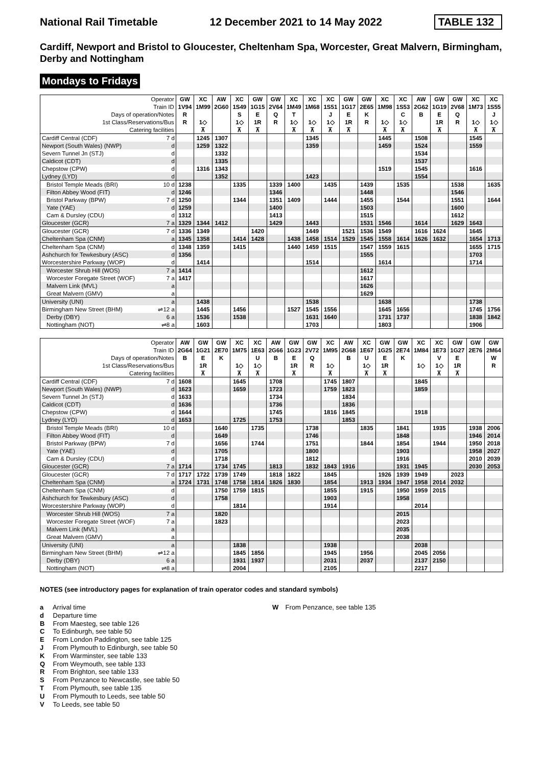National Rail Timetable 12 December 2021 to 14 May 2022 TABLE 132
Cardiff, Newport and Bristol to Gloucester, Cheltenham Spa, Worcester, Great Malvern, Birmingham, Derby and Nottingham
Mondays to Fridays
| Operator | | GW | XC | AW | XC | GW | GW | XC | XC | XC | GW | GW | XC | XC | AW | GW | GW | XC | XC |
| Train ID | | 1V94 | 1M99 | 2G60 | 1S49 | 1G15 | 2V64 | 1M49 | 1M68 | 1S51 | 1G17 | 2E65 | 1M98 | 1S53 | 2G62 | 1G19 | 2V68 | 1M73 | 1S55 |
| Days of operation/Notes | | R | | | S | E | Q | T | | J | E | K | | C | B | E | Q | | J |
| 1st Class/Reservations/Bus | | R | 1◇ | | 1◇ | 1R | R | 1◇ | 1◇ | 1◇ | 1R | R | 1◇ | 1◇ | | 1R | R | 1◇ | 1◇ |
| Catering facilities | | | ⊼ | | ⊼ | ⊼ | | ⊼ | ⊼ | ⊼ | ⊼ | | ⊼ | ⊼ | | ⊼ | | ⊼ | ⊼ |
| Cardiff Central (CDF) | 7 d | | 1245 | 1307 | | | | | 1345 | | | | 1445 | | 1508 | | | 1545 | |
| Newport (South Wales) (NWP) | d | | 1259 | 1322 | | | | | 1359 | | | | 1459 | | 1524 | | | 1559 | |
| Severn Tunnel Jn (STJ) | d | | | 1332 | | | | | | | | | | | 1534 | | | | |
| Caldicot (CDT) | d | | | 1335 | | | | | | | | | | | 1537 | | | | |
| Chepstow (CPW) | d | | 1316 | 1343 | | | | | | | | | 1519 | | 1545 | | | 1616 | |
| Lydney (LYD) | d | | | 1352 | | | | | 1423 | | | | | | 1554 | | | | |
| Bristol Temple Meads (BRI) | 10 d | 1238 | | | 1335 | | 1339 | 1400 | | 1435 | | 1439 | | 1535 | | | 1538 | | 1635 |
| Filton Abbey Wood (FIT) | d | 1246 | | | | | 1346 | | | | | 1448 | | | | | 1546 | | |
| Bristol Parkway (BPW) | 7 d | 1250 | | | 1344 | | 1351 | 1409 | | 1444 | | 1455 | | 1544 | | | 1551 | | 1644 |
| Yate (YAE) | d | 1259 | | | | | 1400 | | | | | 1503 | | | | | 1600 | | |
| Cam & Dursley (CDU) | d | 1312 | | | | | 1413 | | | | | 1515 | | | | | 1612 | | |
| Gloucester (GCR) | 7 a | 1329 | 1344 | 1412 | | | 1429 | | 1443 | | | 1531 | 1546 | | 1614 | | 1629 | 1643 | |
| Gloucester (GCR) | 7 d | 1336 | 1349 | | | 1420 | | | 1449 | | 1521 | 1536 | 1549 | | 1616 | 1624 | | 1645 | |
| Cheltenham Spa (CNM) | a | 1345 | 1358 | | 1414 | 1428 | | 1438 | 1458 | 1514 | 1529 | 1545 | 1558 | 1614 | 1626 | 1632 | | 1654 | 1713 |
| Cheltenham Spa (CNM) | d | 1348 | 1359 | | 1415 | | | 1440 | 1459 | 1515 | | 1547 | 1559 | 1615 | | | | 1655 | 1715 |
| Ashchurch for Tewkesbury (ASC) | d | 1356 | | | | | | | | | | 1555 | | | | | | 1703 | |
| Worcestershire Parkway (WOP) | d | | 1414 | | | | | | 1514 | | | | 1614 | | | | | 1714 | |
| Worcester Shrub Hill (WOS) | 7 a | 1414 | | | | | | | | | | 1612 | | | | | | | |
| Worcester Foregate Street (WOF) | 7 a | 1417 | | | | | | | | | | 1617 | | | | | | | |
| Malvern Link (MVL) | a | | | | | | | | | | | 1626 | | | | | | | |
| Great Malvern (GMV) | a | | | | | | | | | | | 1629 | | | | | | | |
| University (UNI) | a | | 1438 | | | | | | 1538 | | | | 1638 | | | | | 1738 | |
| Birmingham New Street (BHM) | ⇌12 a | | 1445 | | 1456 | | | 1527 | 1545 | 1556 | | | 1645 | 1656 | | | | 1745 | 1756 |
| Derby (DBY) | 6 a | | 1536 | | 1538 | | | | 1631 | 1640 | | | 1731 | 1737 | | | | 1838 | 1842 |
| Nottingham (NOT) | ⇌8 a | | 1603 | | | | | | 1703 | | | | 1803 | | | | | 1906 | |
| Operator | | AW | GW | GW | XC | XC | AW | GW | GW | XC | AW | XC | GW | GW | XC | XC | GW | GW | GW |
| Train ID | | 2G64 | 1G21 | 2E70 | 1M75 | 1E63 | 2G66 | 1G23 | 2V72 | 1M95 | 2G68 | 1E67 | 1G25 | 2E74 | 1M84 | 1E73 | 1G27 | 2E76 | 2M64 |
| Days of operation/Notes | | B | E | K | | U | B | E | Q | | B | U | E | K | | V | E | | W |
| 1st Class/Reservations/Bus | | | 1R | | 1◇ | 1◇ | | 1R | R | 1◇ | | 1◇ | 1R | | 1◇ | 1◇ | 1R | | R |
| Catering facilities | | | ⊼ | | ⊼ | ⊼ | | ⊼ | | ⊼ | | ⊼ | ⊼ | | | ⊼ | ⊼ | | |
| Cardiff Central (CDF) | 7 d | 1608 | | | 1645 | | 1708 | | | 1745 | 1807 | | | | 1845 | | | | |
| Newport (South Wales) (NWP) | d | 1623 | | | 1659 | | 1723 | | | 1759 | 1823 | | | | 1859 | | | | |
| Severn Tunnel Jn (STJ) | d | 1633 | | | | | 1734 | | | | 1834 | | | | | | | | |
| Caldicot (CDT) | d | 1636 | | | | | 1736 | | | | 1836 | | | | | | | | |
| Chepstow (CPW) | d | 1644 | | | | | 1745 | | | 1816 | 1845 | | | | 1918 | | | | |
| Lydney (LYD) | d | 1653 | | | 1725 | | 1753 | | | | 1853 | | | | | | | | |
| Bristol Temple Meads (BRI) | 10 d | | | 1640 | | 1735 | | | 1738 | | | 1835 | | 1841 | | 1935 | | 1938 | 2006 |
| Filton Abbey Wood (FIT) | d | | | 1649 | | | | | 1746 | | | | | 1848 | | | | 1946 | 2014 |
| Bristol Parkway (BPW) | 7 d | | | 1656 | | 1744 | | | 1751 | | | 1844 | | 1854 | | 1944 | | 1950 | 2018 |
| Yate (YAE) | d | | | 1705 | | | | | 1800 | | | | | 1903 | | | | 1958 | 2027 |
| Cam & Dursley (CDU) | d | | | 1718 | | | | | 1812 | | | | | 1916 | | | | 2010 | 2039 |
| Gloucester (GCR) | 7 a | 1714 | | 1734 | 1745 | | 1813 | | 1832 | 1843 | 1916 | | | 1931 | 1945 | | | 2030 | 2053 |
| Gloucester (GCR) | 7 d | 1717 | 1722 | 1739 | 1749 | | 1818 | 1822 | | 1845 | | | 1926 | 1939 | 1949 | | 2023 | | |
| Cheltenham Spa (CNM) | a | 1724 | 1731 | 1748 | 1758 | 1814 | 1826 | 1830 | | 1854 | | 1913 | 1934 | 1947 | 1958 | 2014 | 2032 | | |
| Cheltenham Spa (CNM) | d | | | 1750 | 1759 | 1815 | | | | 1855 | | 1915 | | 1950 | 1959 | 2015 | | | |
| Ashchurch for Tewkesbury (ASC) | d | | | 1758 | | | | | | 1903 | | | | 1958 | | | | | |
| Worcestershire Parkway (WOP) | d | | | | 1814 | | | | | 1914 | | | | | 2014 | | | | |
| Worcester Shrub Hill (WOS) | 7 a | | | 1820 | | | | | | | | | | 2015 | | | | | |
| Worcester Foregate Street (WOF) | 7 a | | | 1823 | | | | | | | | | | 2023 | | | | | |
| Malvern Link (MVL) | a | | | | | | | | | | | | | 2035 | | | | | |
| Great Malvern (GMV) | a | | | | | | | | | | | | | 2038 | | | | | |
| University (UNI) | a | | | | 1838 | | | | | 1938 | | | | | 2038 | | | | |
| Birmingham New Street (BHM) | ⇌12 a | | | | 1845 | 1856 | | | | 1945 | | 1956 | | | 2045 | 2056 | | | |
| Derby (DBY) | 6 a | | | | 1931 | 1937 | | | | 2031 | | 2037 | | | 2137 | 2150 | | | |
| Nottingham (NOT) | ⇌8 a | | | | 2004 | | | | | 2105 | | | | | 2217 | | | | |
NOTES (see introductory pages for explanation of train operator codes and standard symbols)
a Arrival time
d Departure time
B From Maesteg, see table 126
C To Edinburgh, see table 50
E From London Paddington, see table 125
J From Plymouth to Edinburgh, see table 50
K From Warminster, see table 133
Q From Weymouth, see table 133
R From Brighton, see table 133
S From Penzance to Newcastle, see table 50
T From Plymouth, see table 135
U From Plymouth to Leeds, see table 50
V To Leeds, see table 50
W From Penzance, see table 135